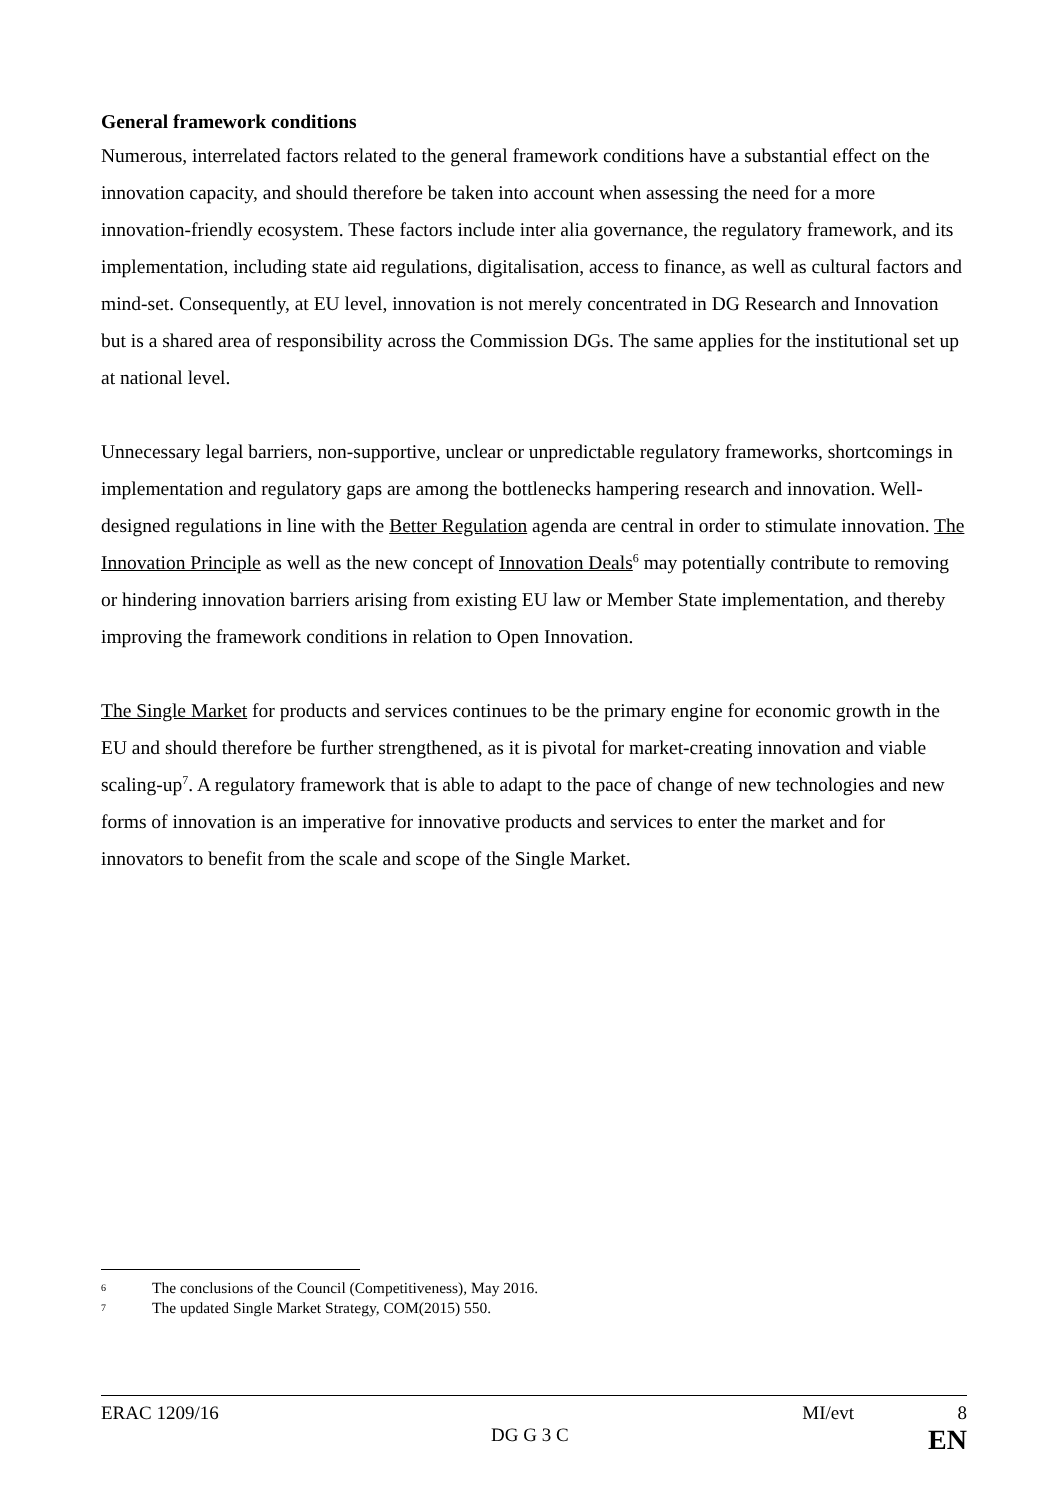General framework conditions
Numerous, interrelated factors related to the general framework conditions have a substantial effect on the innovation capacity, and should therefore be taken into account when assessing the need for a more innovation-friendly ecosystem. These factors include inter alia governance, the regulatory framework, and its implementation, including state aid regulations, digitalisation, access to finance, as well as cultural factors and mind-set. Consequently, at EU level, innovation is not merely concentrated in DG Research and Innovation but is a shared area of responsibility across the Commission DGs. The same applies for the institutional set up at national level.
Unnecessary legal barriers, non-supportive, unclear or unpredictable regulatory frameworks, shortcomings in implementation and regulatory gaps are among the bottlenecks hampering research and innovation. Well-designed regulations in line with the Better Regulation agenda are central in order to stimulate innovation. The Innovation Principle as well as the new concept of Innovation Deals<sup>6</sup> may potentially contribute to removing or hindering innovation barriers arising from existing EU law or Member State implementation, and thereby improving the framework conditions in relation to Open Innovation.
The Single Market for products and services continues to be the primary engine for economic growth in the EU and should therefore be further strengthened, as it is pivotal for market-creating innovation and viable scaling-up<sup>7</sup>. A regulatory framework that is able to adapt to the pace of change of new technologies and new forms of innovation is an imperative for innovative products and services to enter the market and for innovators to benefit from the scale and scope of the Single Market.
6 The conclusions of the Council (Competitiveness), May 2016.
7 The updated Single Market Strategy, COM(2015) 550.
ERAC 1209/16 MI/evt 8
DG G 3 C EN